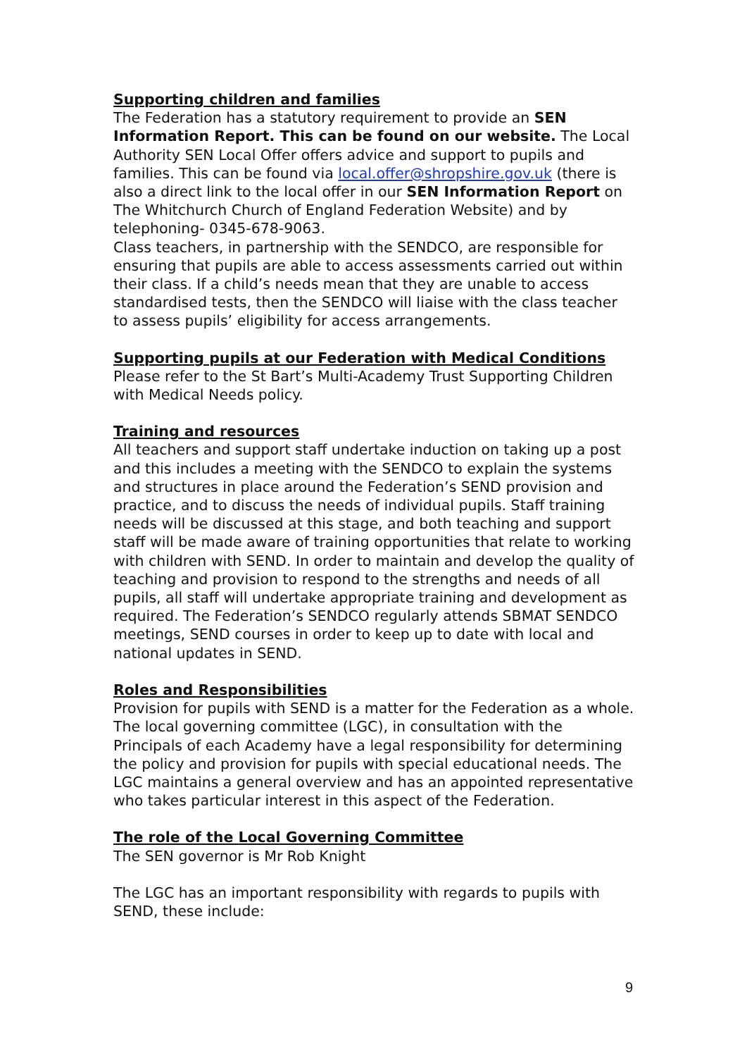Supporting children and families
The Federation has a statutory requirement to provide an SEN Information Report. This can be found on our website. The Local Authority SEN Local Offer offers advice and support to pupils and families. This can be found via local.offer@shropshire.gov.uk (there is also a direct link to the local offer in our SEN Information Report on The Whitchurch Church of England Federation Website) and by telephoning- 0345-678-9063.
Class teachers, in partnership with the SENDCO, are responsible for ensuring that pupils are able to access assessments carried out within their class. If a child’s needs mean that they are unable to access standardised tests, then the SENDCO will liaise with the class teacher to assess pupils’ eligibility for access arrangements.
Supporting pupils at our Federation with Medical Conditions
Please refer to the St Bart’s Multi-Academy Trust Supporting Children with Medical Needs policy.
Training and resources
All teachers and support staff undertake induction on taking up a post and this includes a meeting with the SENDCO to explain the systems and structures in place around the Federation’s SEND provision and practice, and to discuss the needs of individual pupils. Staff training needs will be discussed at this stage, and both teaching and support staff will be made aware of training opportunities that relate to working with children with SEND. In order to maintain and develop the quality of teaching and provision to respond to the strengths and needs of all pupils, all staff will undertake appropriate training and development as required. The Federation’s SENDCO regularly attends SBMAT SENDCO meetings, SEND courses in order to keep up to date with local and national updates in SEND.
Roles and Responsibilities
Provision for pupils with SEND is a matter for the Federation as a whole. The local governing committee (LGC), in consultation with the Principals of each Academy have a legal responsibility for determining the policy and provision for pupils with special educational needs. The LGC maintains a general overview and has an appointed representative who takes particular interest in this aspect of the Federation.
The role of the Local Governing Committee
The SEN governor is Mr Rob Knight
The LGC has an important responsibility with regards to pupils with SEND, these include:
9